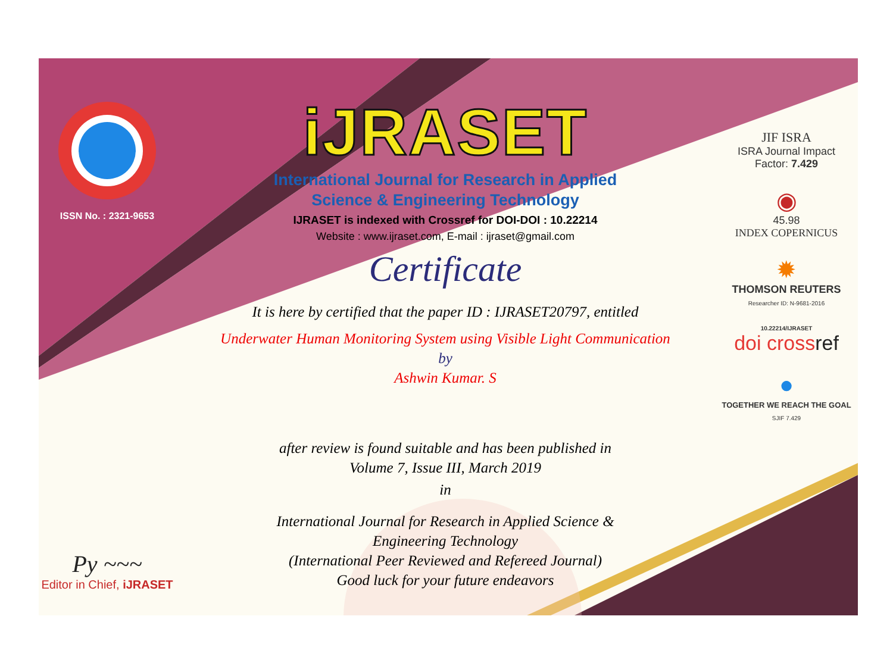ISSN No. : 2321-9653
Py ~~~
Editor in Chief, iJRASET
iJRASET
International Journal for Research in Applied
Science & Engineering Technology
IJRASET is indexed with Crossref for DOI-DOI : 10.22214
Website : www.ijraset.com, E-mail : ijraset@gmail.com
Certificate
It is here by certified that the paper ID : IJRASET20797, entitled
Underwater Human Monitoring System using Visible Light Communication
by
Ashwin Kumar. S
after review is found suitable and has been published in
Volume 7, Issue III, March 2019
in
International Journal for Research in Applied Science &
Engineering Technology
(International Peer Reviewed and Refereed Journal)
Good luck for your future endeavors
JIF ISRA
ISRA Journal Impact
Factor: 7.429
◉
45.98
INDEX COPERNICUS
✹
THOMSON REUTERS
Researcher ID: N-9681-2016
10.22214/IJRASET
doi crossref
●
TOGETHER WE REACH THE GOAL
SJIF 7.429